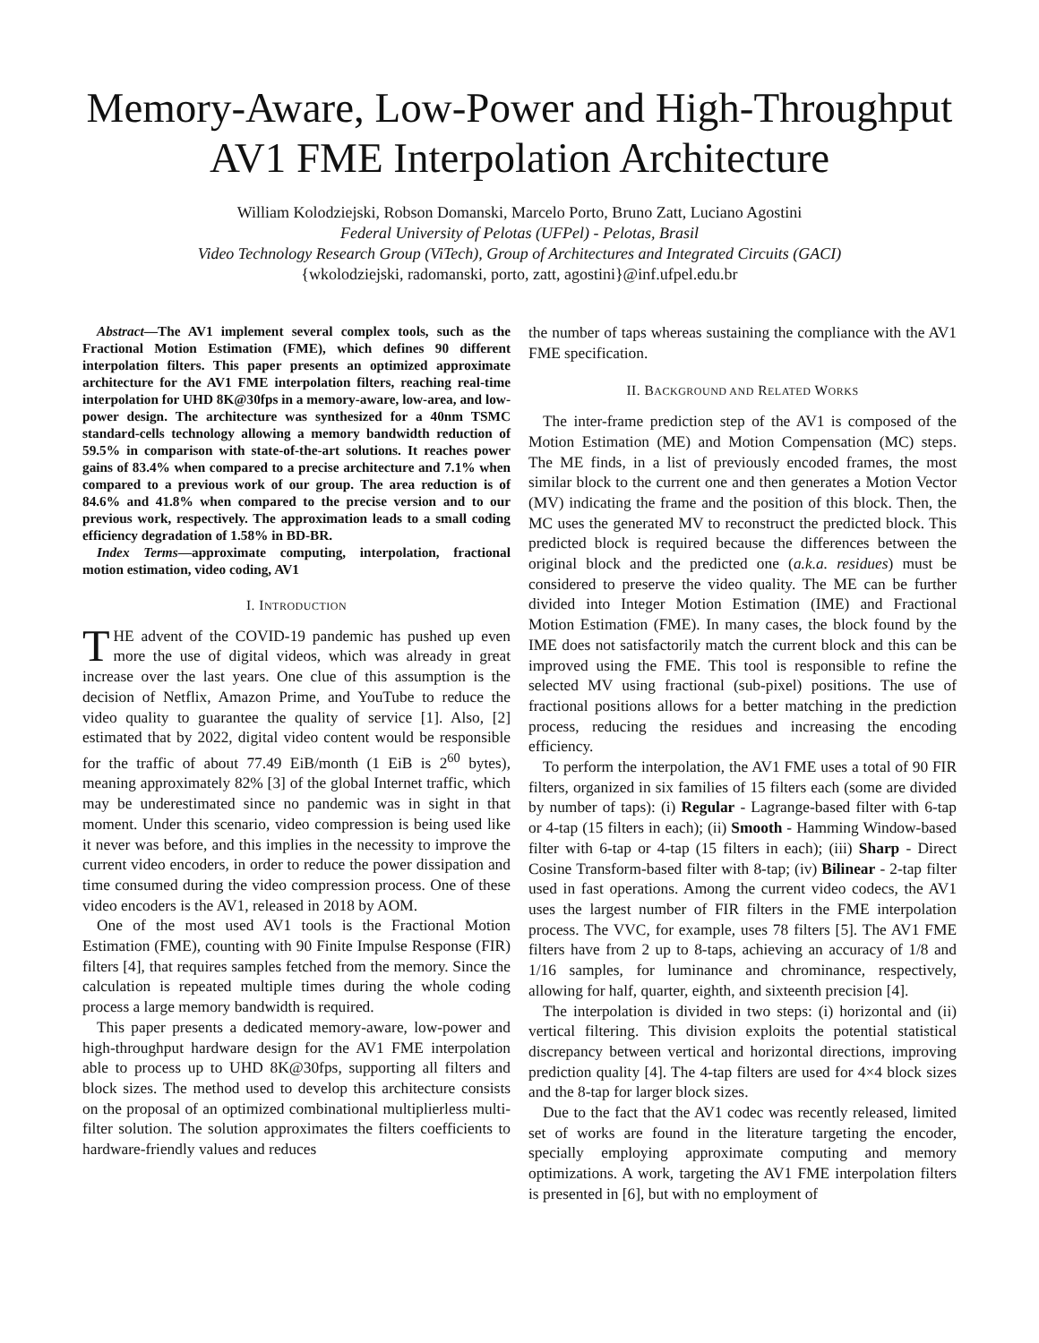Memory-Aware, Low-Power and High-Throughput
AV1 FME Interpolation Architecture
William Kolodziejski, Robson Domanski, Marcelo Porto, Bruno Zatt, Luciano Agostini
Federal University of Pelotas (UFPel) - Pelotas, Brasil
Video Technology Research Group (ViTech), Group of Architectures and Integrated Circuits (GACI)
{wkolodziejski, radomanski, porto, zatt, agostini}@inf.ufpel.edu.br
Abstract—The AV1 implement several complex tools, such as the Fractional Motion Estimation (FME), which defines 90 different interpolation filters. This paper presents an optimized approximate architecture for the AV1 FME interpolation filters, reaching real-time interpolation for UHD 8K@30fps in a memory-aware, low-area, and low-power design. The architecture was synthesized for a 40nm TSMC standard-cells technology allowing a memory bandwidth reduction of 59.5% in comparison with state-of-the-art solutions. It reaches power gains of 83.4% when compared to a precise architecture and 7.1% when compared to a previous work of our group. The area reduction is of 84.6% and 41.8% when compared to the precise version and to our previous work, respectively. The approximation leads to a small coding efficiency degradation of 1.58% in BD-BR.
Index Terms—approximate computing, interpolation, fractional motion estimation, video coding, AV1
I. INTRODUCTION
THE advent of the COVID-19 pandemic has pushed up even more the use of digital videos, which was already in great increase over the last years. One clue of this assumption is the decision of Netflix, Amazon Prime, and YouTube to reduce the video quality to guarantee the quality of service [1]. Also, [2] estimated that by 2022, digital video content would be responsible for the traffic of about 77.49 EiB/month (1 EiB is 2<sup>60</sup> bytes), meaning approximately 82% [3] of the global Internet traffic, which may be underestimated since no pandemic was in sight in that moment. Under this scenario, video compression is being used like it never was before, and this implies in the necessity to improve the current video encoders, in order to reduce the power dissipation and time consumed during the video compression process. One of these video encoders is the AV1, released in 2018 by AOM.
One of the most used AV1 tools is the Fractional Motion Estimation (FME), counting with 90 Finite Impulse Response (FIR) filters [4], that requires samples fetched from the memory. Since the calculation is repeated multiple times during the whole coding process a large memory bandwidth is required.
This paper presents a dedicated memory-aware, low-power and high-throughput hardware design for the AV1 FME interpolation able to process up to UHD 8K@30fps, supporting all filters and block sizes. The method used to develop this architecture consists on the proposal of an optimized combinational multiplierless multi-filter solution. The solution approximates the filters coefficients to hardware-friendly values and reduces
the number of taps whereas sustaining the compliance with the AV1 FME specification.
II. BACKGROUND AND RELATED WORKS
The inter-frame prediction step of the AV1 is composed of the Motion Estimation (ME) and Motion Compensation (MC) steps. The ME finds, in a list of previously encoded frames, the most similar block to the current one and then generates a Motion Vector (MV) indicating the frame and the position of this block. Then, the MC uses the generated MV to reconstruct the predicted block. This predicted block is required because the differences between the original block and the predicted one (a.k.a. residues) must be considered to preserve the video quality. The ME can be further divided into Integer Motion Estimation (IME) and Fractional Motion Estimation (FME). In many cases, the block found by the IME does not satisfactorily match the current block and this can be improved using the FME. This tool is responsible to refine the selected MV using fractional (sub-pixel) positions. The use of fractional positions allows for a better matching in the prediction process, reducing the residues and increasing the encoding efficiency.
To perform the interpolation, the AV1 FME uses a total of 90 FIR filters, organized in six families of 15 filters each (some are divided by number of taps): (i) Regular - Lagrange-based filter with 6-tap or 4-tap (15 filters in each); (ii) Smooth - Hamming Window-based filter with 6-tap or 4-tap (15 filters in each); (iii) Sharp - Direct Cosine Transform-based filter with 8-tap; (iv) Bilinear - 2-tap filter used in fast operations. Among the current video codecs, the AV1 uses the largest number of FIR filters in the FME interpolation process. The VVC, for example, uses 78 filters [5]. The AV1 FME filters have from 2 up to 8-taps, achieving an accuracy of 1/8 and 1/16 samples, for luminance and chrominance, respectively, allowing for half, quarter, eighth, and sixteenth precision [4].
The interpolation is divided in two steps: (i) horizontal and (ii) vertical filtering. This division exploits the potential statistical discrepancy between vertical and horizontal directions, improving prediction quality [4]. The 4-tap filters are used for 4×4 block sizes and the 8-tap for larger block sizes.
Due to the fact that the AV1 codec was recently released, limited set of works are found in the literature targeting the encoder, specially employing approximate computing and memory optimizations. A work, targeting the AV1 FME interpolation filters is presented in [6], but with no employment of